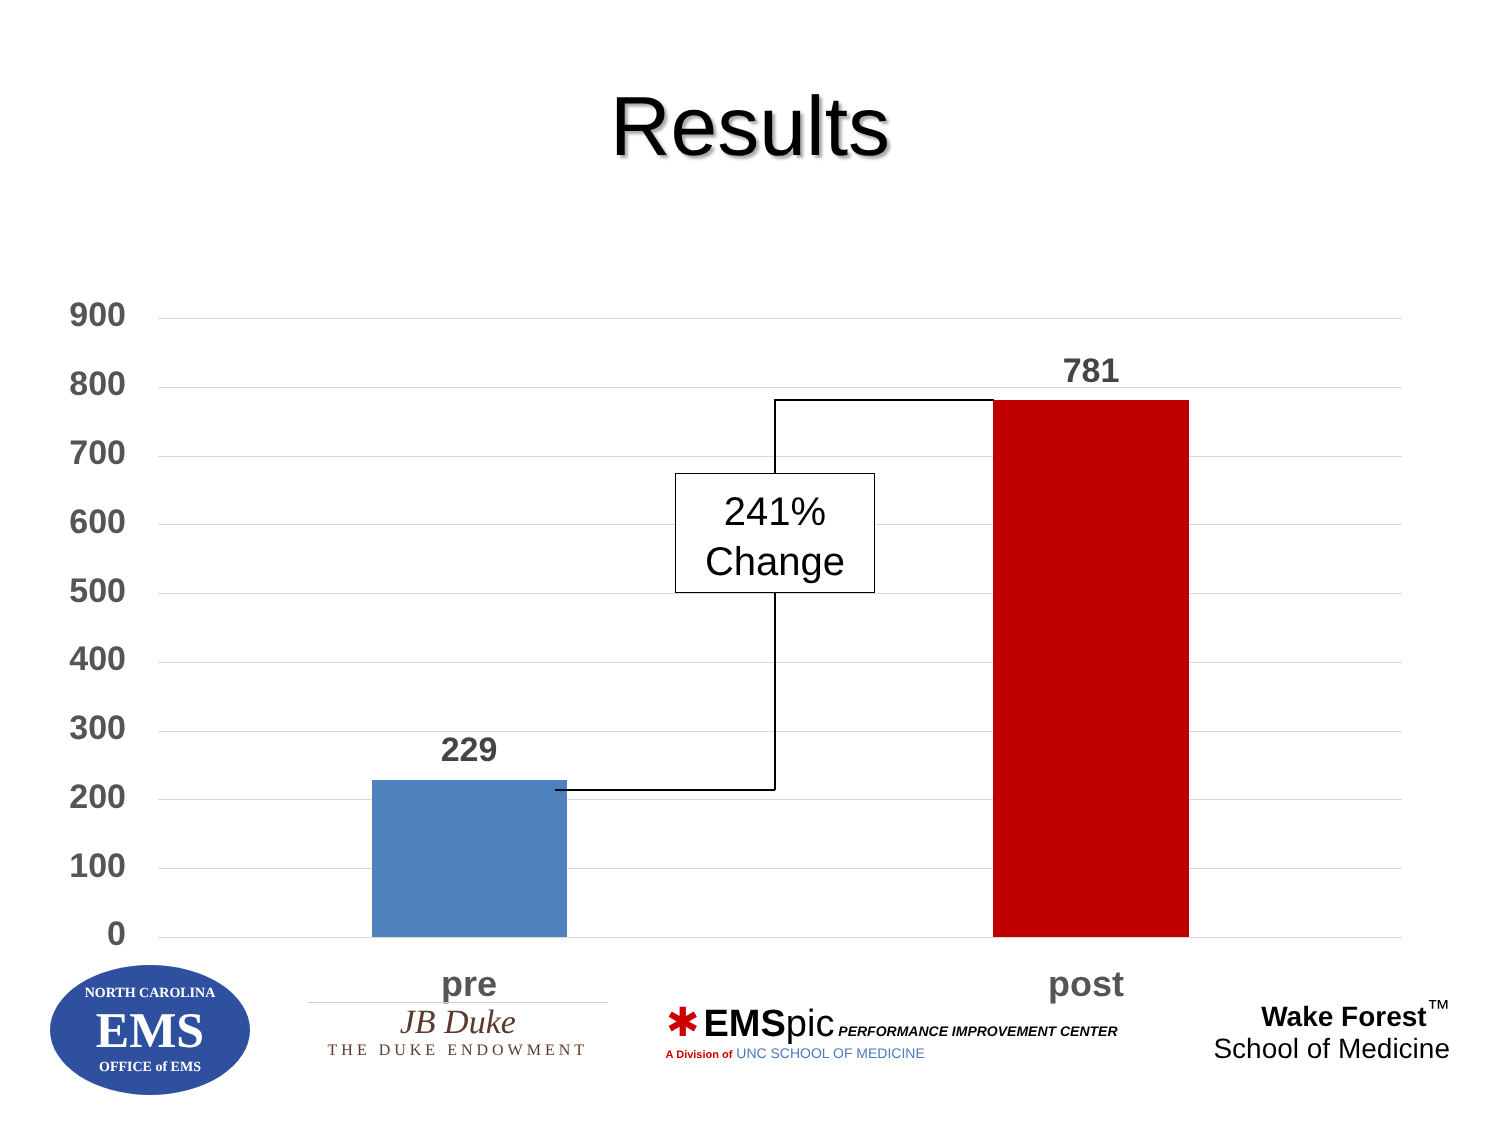Results
900
800
700
600
500
400
300
200
100
0
229
781
241%
Change
pre post
NORTH CAROLINA
EMS
OFFICE of EMS
JB Duke
THE DUKE ENDOWMENT
✱ EMS pic PERFORMANCE IMPROVEMENT CENTER
A Division of UNC SCHOOL OF MEDICINE
Wake Forest<sup>™</sup>
School of Medicine